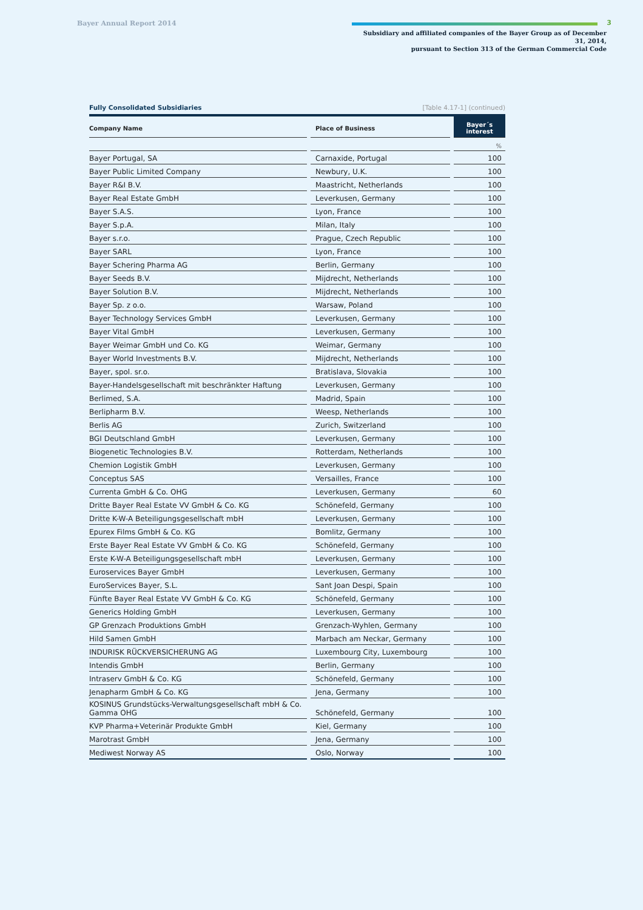Bayer Annual Report 2014
Subsidiary and affiliated companies of the Bayer Group as of December 31, 2014,
pursuant to Section 313 of the German Commercial Code
3
Fully Consolidated Subsidiaries [Table 4.17-1] (continued)
| Company Name | | Place of Business | | Bayer´s interest |
| --- | --- | --- | --- | --- |
| | | | | % |
| Bayer Portugal, SA | | Carnaxide, Portugal | | 100 |
| Bayer Public Limited Company | | Newbury, U.K. | | 100 |
| Bayer R&I B.V. | | Maastricht, Netherlands | | 100 |
| Bayer Real Estate GmbH | | Leverkusen, Germany | | 100 |
| Bayer S.A.S. | | Lyon, France | | 100 |
| Bayer S.p.A. | | Milan, Italy | | 100 |
| Bayer s.r.o. | | Prague, Czech Republic | | 100 |
| Bayer SARL | | Lyon, France | | 100 |
| Bayer Schering Pharma AG | | Berlin, Germany | | 100 |
| Bayer Seeds B.V. | | Mijdrecht, Netherlands | | 100 |
| Bayer Solution B.V. | | Mijdrecht, Netherlands | | 100 |
| Bayer Sp. z o.o. | | Warsaw, Poland | | 100 |
| Bayer Technology Services GmbH | | Leverkusen, Germany | | 100 |
| Bayer Vital GmbH | | Leverkusen, Germany | | 100 |
| Bayer Weimar GmbH und Co. KG | | Weimar, Germany | | 100 |
| Bayer World Investments B.V. | | Mijdrecht, Netherlands | | 100 |
| Bayer, spol. sr.o. | | Bratislava, Slovakia | | 100 |
| Bayer-Handelsgesellschaft mit beschränkter Haftung | | Leverkusen, Germany | | 100 |
| Berlimed, S.A. | | Madrid, Spain | | 100 |
| Berlipharm B.V. | | Weesp, Netherlands | | 100 |
| Berlis AG | | Zurich, Switzerland | | 100 |
| BGI Deutschland GmbH | | Leverkusen, Germany | | 100 |
| Biogenetic Technologies B.V. | | Rotterdam, Netherlands | | 100 |
| Chemion Logistik GmbH | | Leverkusen, Germany | | 100 |
| Conceptus SAS | | Versailles, France | | 100 |
| Currenta GmbH & Co. OHG | | Leverkusen, Germany | | 60 |
| Dritte Bayer Real Estate VV GmbH & Co. KG | | Schönefeld, Germany | | 100 |
| Dritte K-W-A Beteiligungsgesellschaft mbH | | Leverkusen, Germany | | 100 |
| Epurex Films GmbH & Co. KG | | Bomlitz, Germany | | 100 |
| Erste Bayer Real Estate VV GmbH & Co. KG | | Schönefeld, Germany | | 100 |
| Erste K-W-A Beteiligungsgesellschaft mbH | | Leverkusen, Germany | | 100 |
| Euroservices Bayer GmbH | | Leverkusen, Germany | | 100 |
| EuroServices Bayer, S.L. | | Sant Joan Despi, Spain | | 100 |
| Fünfte Bayer Real Estate VV GmbH & Co. KG | | Schönefeld, Germany | | 100 |
| Generics Holding GmbH | | Leverkusen, Germany | | 100 |
| GP Grenzach Produktions GmbH | | Grenzach-Wyhlen, Germany | | 100 |
| Hild Samen GmbH | | Marbach am Neckar, Germany | | 100 |
| INDURISK RÜCKVERSICHERUNG AG | | Luxembourg City, Luxembourg | | 100 |
| Intendis GmbH | | Berlin, Germany | | 100 |
| Intraserv GmbH & Co. KG | | Schönefeld, Germany | | 100 |
| Jenapharm GmbH & Co. KG | | Jena, Germany | | 100 |
| KOSINUS Grundstücks-Verwaltungsgesellschaft mbH & Co. Gamma OHG | | Schönefeld, Germany | | 100 |
| KVP Pharma+Veterinär Produkte GmbH | | Kiel, Germany | | 100 |
| Marotrast GmbH | | Jena, Germany | | 100 |
| Mediwest Norway AS | | Oslo, Norway | | 100 |